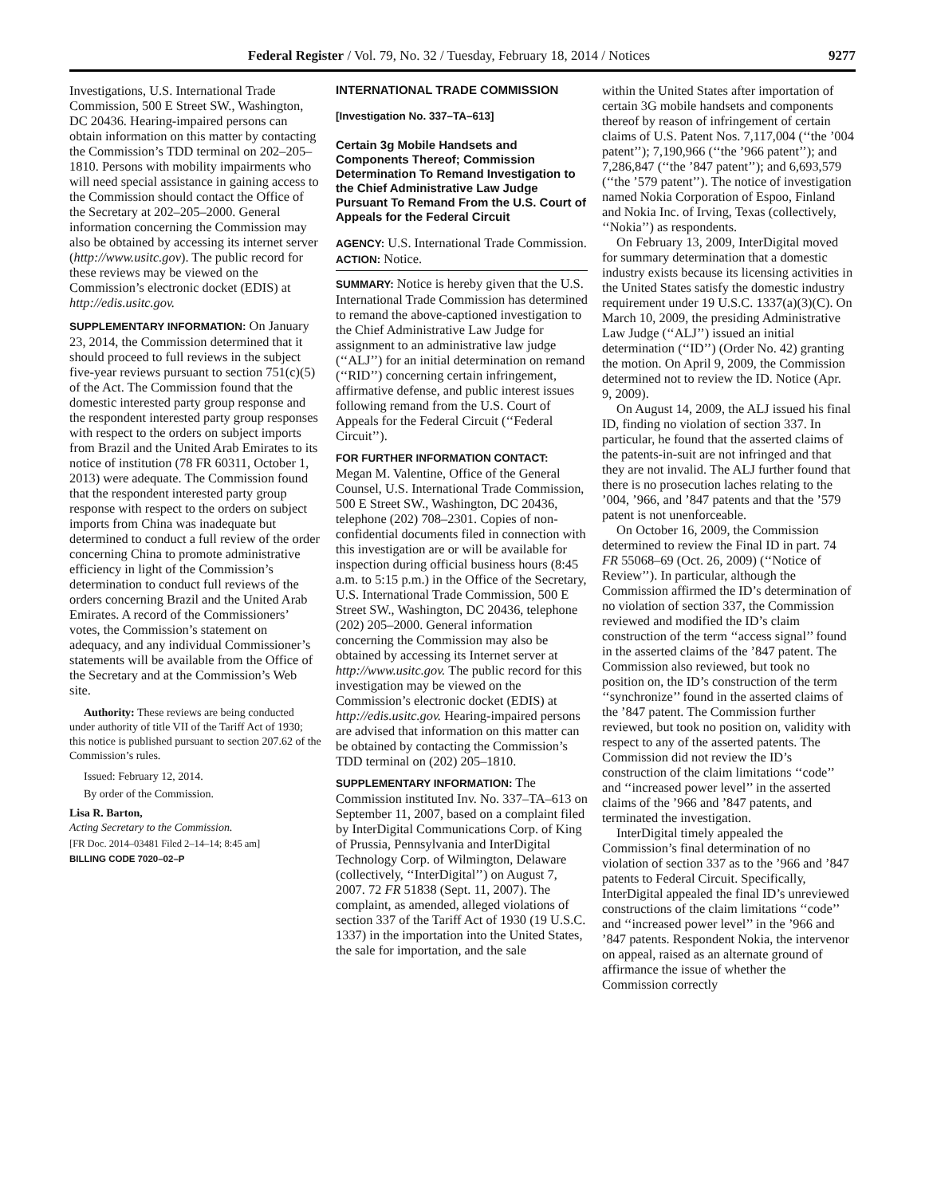Federal Register / Vol. 79, No. 32 / Tuesday, February 18, 2014 / Notices 9277
Investigations, U.S. International Trade Commission, 500 E Street SW., Washington, DC 20436. Hearing-impaired persons can obtain information on this matter by contacting the Commission’s TDD terminal on 202–205–1810. Persons with mobility impairments who will need special assistance in gaining access to the Commission should contact the Office of the Secretary at 202–205–2000. General information concerning the Commission may also be obtained by accessing its internet server (http://www.usitc.gov). The public record for these reviews may be viewed on the Commission’s electronic docket (EDIS) at http://edis.usitc.gov.
SUPPLEMENTARY INFORMATION: On January 23, 2014, the Commission determined that it should proceed to full reviews in the subject five-year reviews pursuant to section 751(c)(5) of the Act. The Commission found that the domestic interested party group response and the respondent interested party group responses with respect to the orders on subject imports from Brazil and the United Arab Emirates to its notice of institution (78 FR 60311, October 1, 2013) were adequate. The Commission found that the respondent interested party group response with respect to the orders on subject imports from China was inadequate but determined to conduct a full review of the order concerning China to promote administrative efficiency in light of the Commission’s determination to conduct full reviews of the orders concerning Brazil and the United Arab Emirates. A record of the Commissioners’ votes, the Commission’s statement on adequacy, and any individual Commissioner’s statements will be available from the Office of the Secretary and at the Commission’s Web site.
Authority: These reviews are being conducted under authority of title VII of the Tariff Act of 1930; this notice is published pursuant to section 207.62 of the Commission’s rules.
Issued: February 12, 2014.
By order of the Commission.
Lisa R. Barton,
Acting Secretary to the Commission.
[FR Doc. 2014–03481 Filed 2–14–14; 8:45 am]
BILLING CODE 7020–02–P
INTERNATIONAL TRADE COMMISSION
[Investigation No. 337–TA–613]
Certain 3g Mobile Handsets and Components Thereof; Commission Determination To Remand Investigation to the Chief Administrative Law Judge Pursuant To Remand From the U.S. Court of Appeals for the Federal Circuit
AGENCY: U.S. International Trade Commission.
ACTION: Notice.
SUMMARY: Notice is hereby given that the U.S. International Trade Commission has determined to remand the above-captioned investigation to the Chief Administrative Law Judge for assignment to an administrative law judge (‘‘ALJ’’) for an initial determination on remand (‘‘RID’’) concerning certain infringement, affirmative defense, and public interest issues following remand from the U.S. Court of Appeals for the Federal Circuit (‘‘Federal Circuit’’).
FOR FURTHER INFORMATION CONTACT: Megan M. Valentine, Office of the General Counsel, U.S. International Trade Commission, 500 E Street SW., Washington, DC 20436, telephone (202) 708–2301. Copies of non-confidential documents filed in connection with this investigation are or will be available for inspection during official business hours (8:45 a.m. to 5:15 p.m.) in the Office of the Secretary, U.S. International Trade Commission, 500 E Street SW., Washington, DC 20436, telephone (202) 205–2000. General information concerning the Commission may also be obtained by accessing its Internet server at http://www.usitc.gov. The public record for this investigation may be viewed on the Commission’s electronic docket (EDIS) at http://edis.usitc.gov. Hearing-impaired persons are advised that information on this matter can be obtained by contacting the Commission’s TDD terminal on (202) 205–1810.
SUPPLEMENTARY INFORMATION: The Commission instituted Inv. No. 337–TA–613 on September 11, 2007, based on a complaint filed by InterDigital Communications Corp. of King of Prussia, Pennsylvania and InterDigital Technology Corp. of Wilmington, Delaware (collectively, ‘‘InterDigital’’) on August 7, 2007. 72 FR 51838 (Sept. 11, 2007). The complaint, as amended, alleged violations of section 337 of the Tariff Act of 1930 (19 U.S.C. 1337) in the importation into the United States, the sale for importation, and the sale
within the United States after importation of certain 3G mobile handsets and components thereof by reason of infringement of certain claims of U.S. Patent Nos. 7,117,004 (‘‘the ’004 patent’’); 7,190,966 (‘‘the ’966 patent’’); and 7,286,847 (‘‘the ’847 patent’’); and 6,693,579 (‘‘the ’579 patent’’). The notice of investigation named Nokia Corporation of Espoo, Finland and Nokia Inc. of Irving, Texas (collectively, ‘‘Nokia’’) as respondents.
On February 13, 2009, InterDigital moved for summary determination that a domestic industry exists because its licensing activities in the United States satisfy the domestic industry requirement under 19 U.S.C. 1337(a)(3)(C). On March 10, 2009, the presiding Administrative Law Judge (‘‘ALJ’’) issued an initial determination (‘‘ID’’) (Order No. 42) granting the motion. On April 9, 2009, the Commission determined not to review the ID. Notice (Apr. 9, 2009).
On August 14, 2009, the ALJ issued his final ID, finding no violation of section 337. In particular, he found that the asserted claims of the patents-in-suit are not infringed and that they are not invalid. The ALJ further found that there is no prosecution laches relating to the ’004, ’966, and ’847 patents and that the ’579 patent is not unenforceable.
On October 16, 2009, the Commission determined to review the Final ID in part. 74 FR 55068–69 (Oct. 26, 2009) (‘‘Notice of Review’’). In particular, although the Commission affirmed the ID’s determination of no violation of section 337, the Commission reviewed and modified the ID’s claim construction of the term ‘‘access signal’’ found in the asserted claims of the ’847 patent. The Commission also reviewed, but took no position on, the ID’s construction of the term ‘‘synchronize’’ found in the asserted claims of the ’847 patent. The Commission further reviewed, but took no position on, validity with respect to any of the asserted patents. The Commission did not review the ID’s construction of the claim limitations ‘‘code’’ and ‘‘increased power level’’ in the asserted claims of the ’966 and ’847 patents, and terminated the investigation.
InterDigital timely appealed the Commission’s final determination of no violation of section 337 as to the ’966 and ’847 patents to Federal Circuit. Specifically, InterDigital appealed the final ID’s unreviewed constructions of the claim limitations ‘‘code’’ and ‘‘increased power level’’ in the ’966 and ’847 patents. Respondent Nokia, the intervenor on appeal, raised as an alternate ground of affirmance the issue of whether the Commission correctly